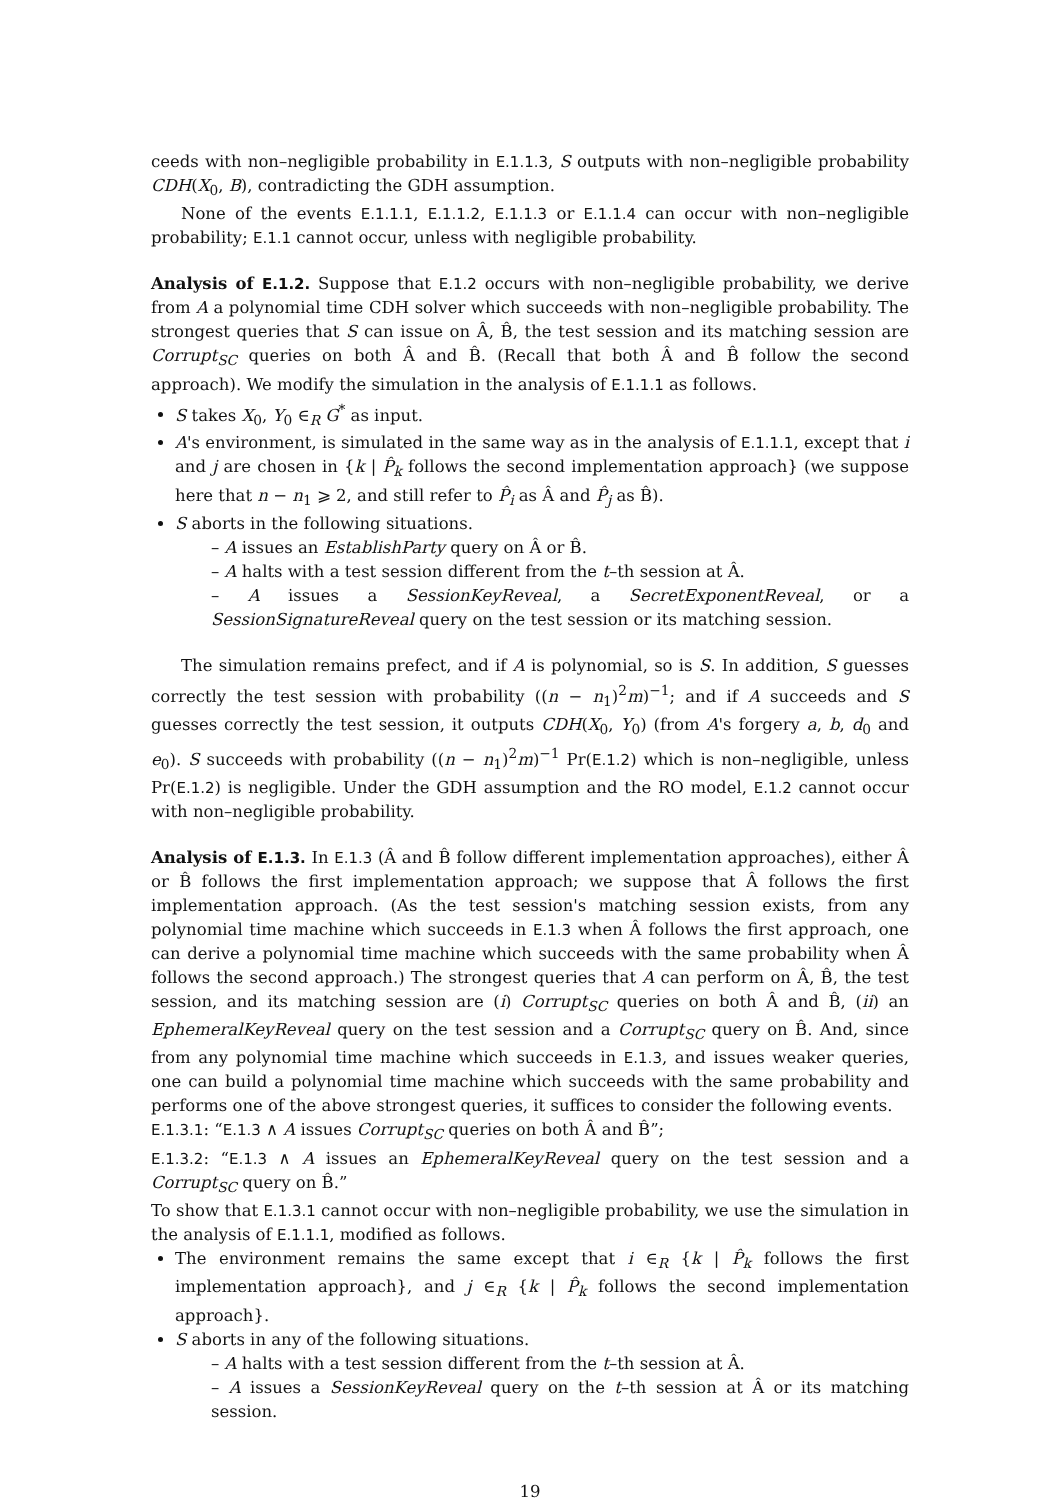ceeds with non–negligible probability in E.1.1.3, S outputs with non–negligible probability CDH(X<sub>0</sub>, B), contradicting the GDH assumption.
None of the events E.1.1.1, E.1.1.2, E.1.1.3 or E.1.1.4 can occur with non–negligible probability; E.1.1 cannot occur, unless with negligible probability.
Analysis of E.1.2. Suppose that E.1.2 occurs with non–negligible probability, we derive from A a polynomial time CDH solver which succeeds with non–negligible probability. The strongest queries that S can issue on Â, B̂, the test session and its matching session are Corrupt<sub>SC</sub> queries on both Â and B̂. (Recall that both Â and B̂ follow the second approach). We modify the simulation in the analysis of E.1.1.1 as follows.
S takes X<sub>0</sub>, Y<sub>0</sub> ∈<sub>R</sub> G<sup>*</sup> as input.
A's environment, is simulated in the same way as in the analysis of E.1.1.1, except that i and j are chosen in {k | P̂<sub>k</sub> follows the second implementation approach} (we suppose here that n − n<sub>1</sub> ⩾ 2, and still refer to P̂<sub>i</sub> as Â and P̂<sub>j</sub> as B̂).
S aborts in the following situations.
– A issues an EstablishParty query on Â or B̂.
– A halts with a test session different from the t–th session at Â.
– A issues a SessionKeyReveal, a SecretExponentReveal, or a SessionSignatureReveal query on the test session or its matching session.
The simulation remains prefect, and if A is polynomial, so is S. In addition, S guesses correctly the test session with probability ((n − n<sub>1</sub>)<sup>2</sup>m)<sup>−1</sup>; and if A succeeds and S guesses correctly the test session, it outputs CDH(X<sub>0</sub>, Y<sub>0</sub>) (from A's forgery a, b, d<sub>0</sub> and e<sub>0</sub>). S succeeds with probability ((n − n<sub>1</sub>)<sup>2</sup>m)<sup>−1</sup> Pr(E.1.2) which is non–negligible, unless Pr(E.1.2) is negligible. Under the GDH assumption and the RO model, E.1.2 cannot occur with non–negligible probability.
Analysis of E.1.3. In E.1.3 (Â and B̂ follow different implementation approaches), either Â or B̂ follows the first implementation approach; we suppose that Â follows the first implementation approach. (As the test session's matching session exists, from any polynomial time machine which succeeds in E.1.3 when Â follows the first approach, one can derive a polynomial time machine which succeeds with the same probability when Â follows the second approach.) The strongest queries that A can perform on Â, B̂, the test session, and its matching session are (i) Corrupt<sub>SC</sub> queries on both Â and B̂, (ii) an EphemeralKeyReveal query on the test session and a Corrupt<sub>SC</sub> query on B̂. And, since from any polynomial time machine which succeeds in E.1.3, and issues weaker queries, one can build a polynomial time machine which succeeds with the same probability and performs one of the above strongest queries, it suffices to consider the following events.
E.1.3.1: “E.1.3 ∧ A issues Corrupt<sub>SC</sub> queries on both Â and B̂”;
E.1.3.2: “E.1.3 ∧ A issues an EphemeralKeyReveal query on the test session and a Corrupt<sub>SC</sub> query on B̂.”
To show that E.1.3.1 cannot occur with non–negligible probability, we use the simulation in the analysis of E.1.1.1, modified as follows.
The environment remains the same except that i ∈<sub>R</sub> {k | P̂<sub>k</sub> follows the first implementation approach}, and j ∈<sub>R</sub> {k | P̂<sub>k</sub> follows the second implementation approach}.
S aborts in any of the following situations.
– A halts with a test session different from the t–th session at Â.
– A issues a SessionKeyReveal query on the t–th session at Â or its matching session.
19